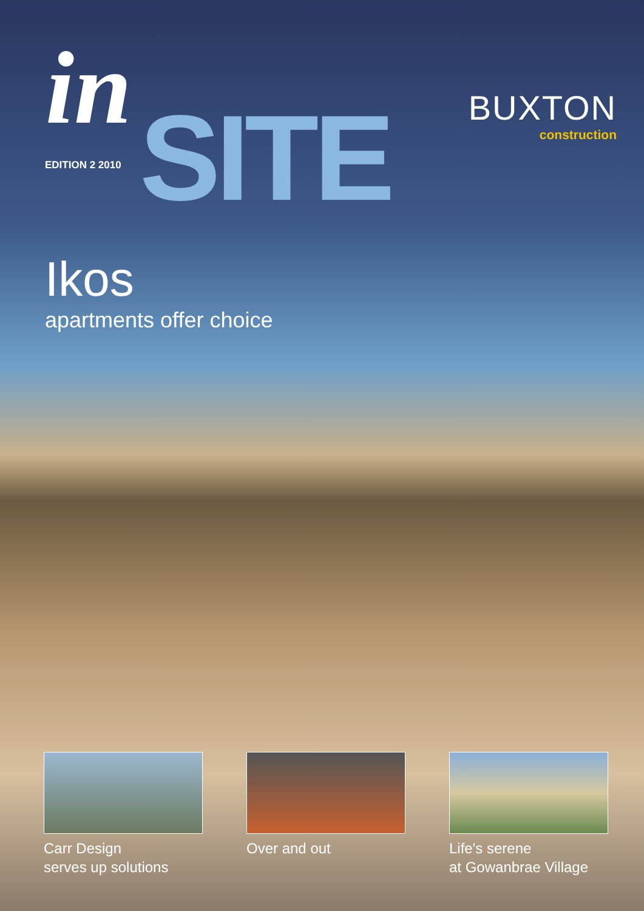in SITE
EDITION 2 2010
BUXTON
construction
Ikos
apartments offer choice
Carr Design
serves up solutions
Over and out Life's serene
at Gowanbrae Village